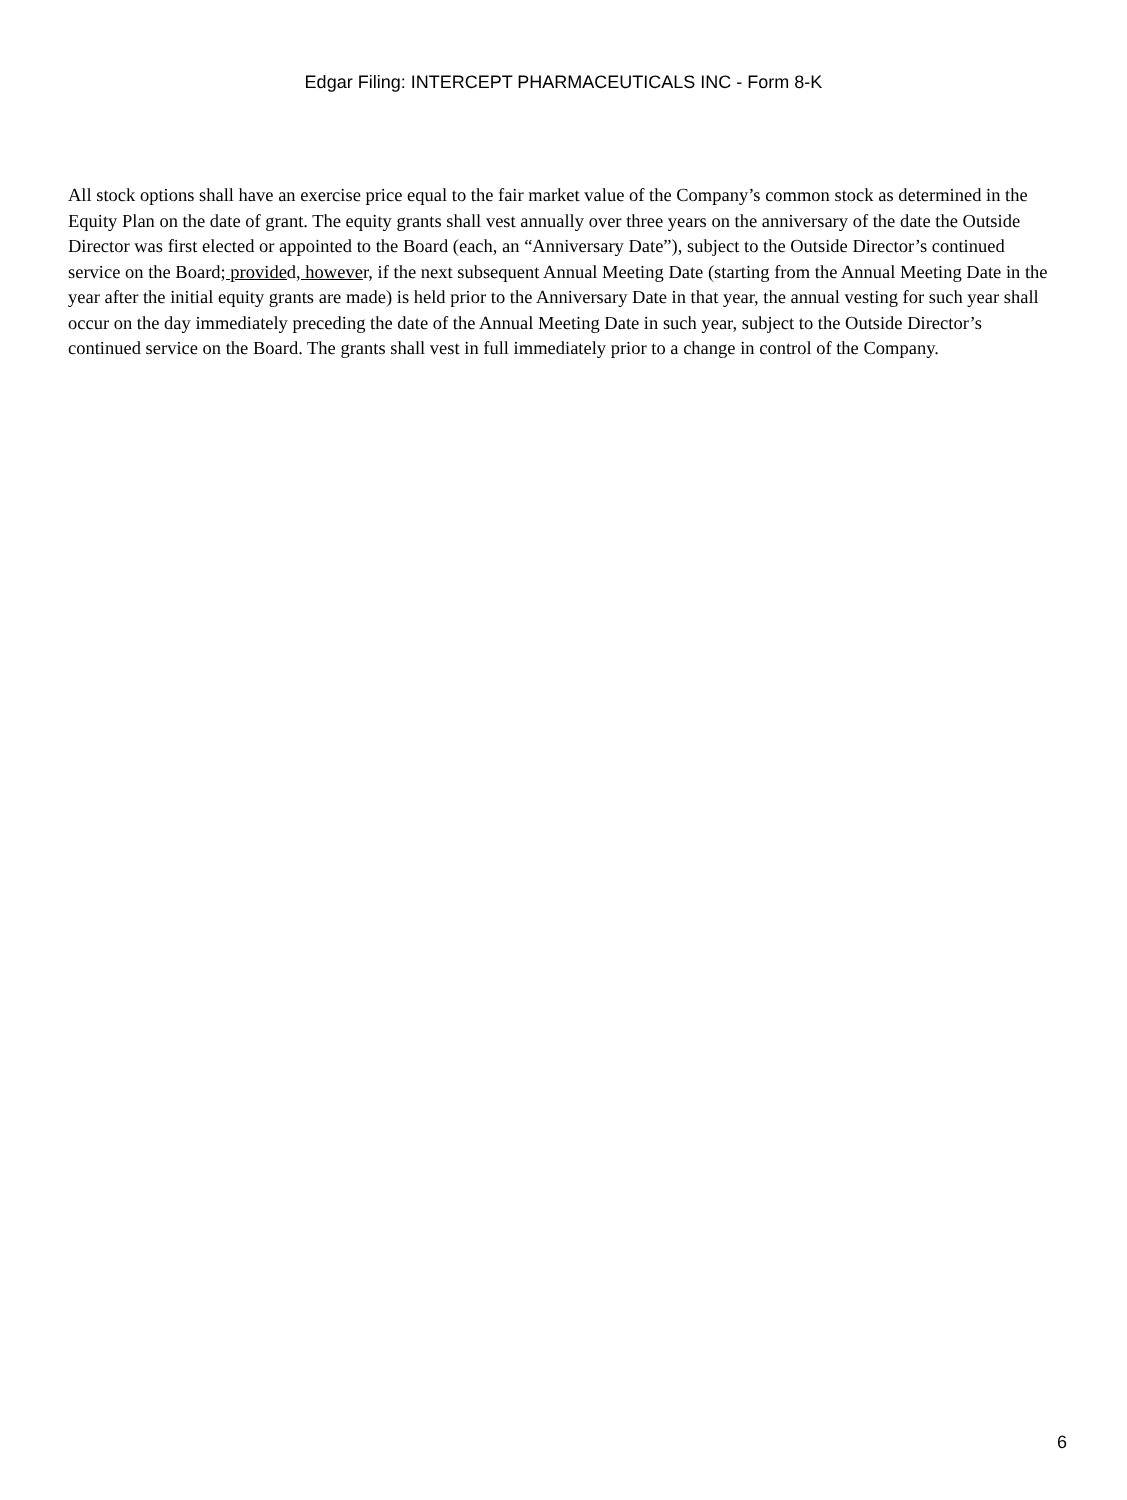Edgar Filing: INTERCEPT PHARMACEUTICALS INC - Form 8-K
All stock options shall have an exercise price equal to the fair market value of the Company’s common stock as determined in the Equity Plan on the date of grant. The equity grants shall vest annually over three years on the anniversary of the date the Outside Director was first elected or appointed to the Board (each, an “Anniversary Date”), subject to the Outside Director’s continued service on the Board; provided, however, if the next subsequent Annual Meeting Date (starting from the Annual Meeting Date in the year after the initial equity grants are made) is held prior to the Anniversary Date in that year, the annual vesting for such year shall occur on the day immediately preceding the date of the Annual Meeting Date in such year, subject to the Outside Director’s continued service on the Board. The grants shall vest in full immediately prior to a change in control of the Company.
6